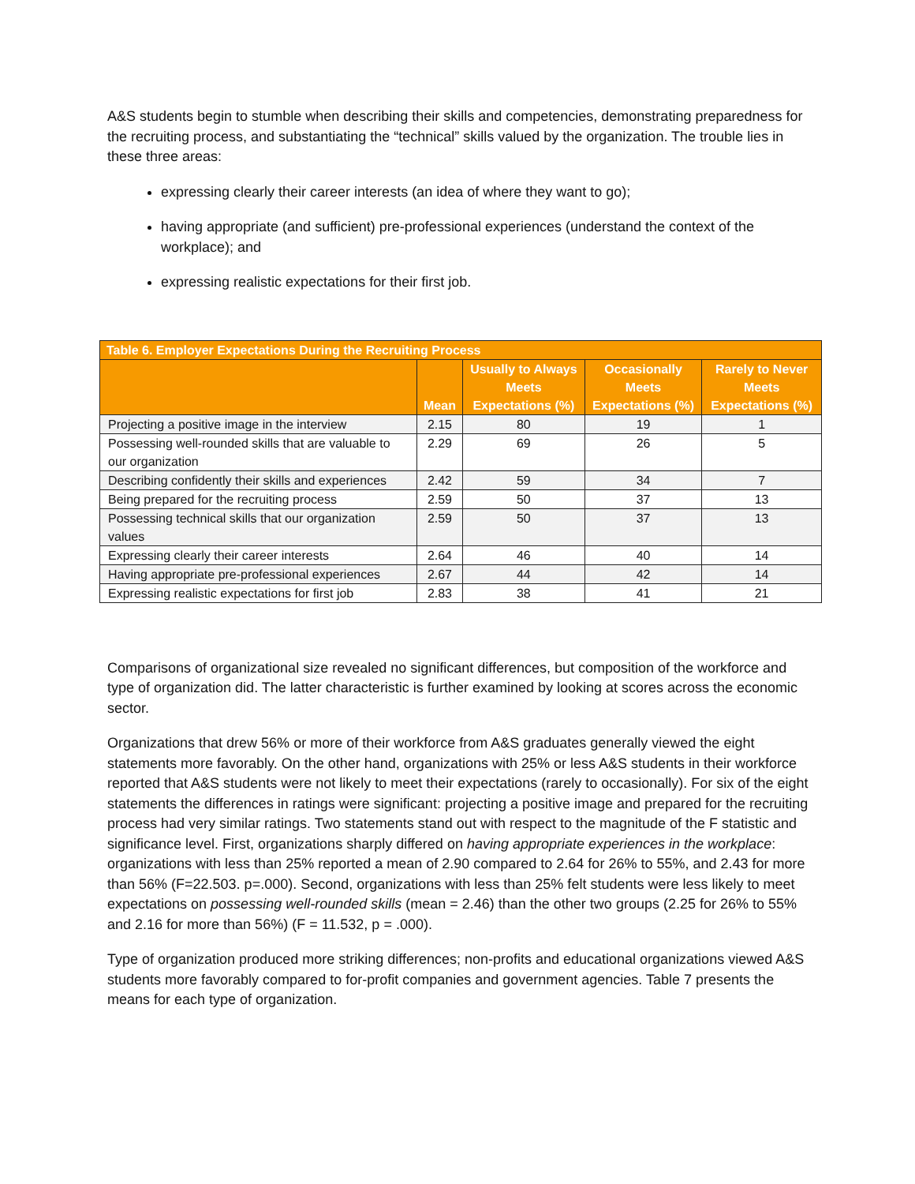A&S students begin to stumble when describing their skills and competencies, demonstrating preparedness for the recruiting process, and substantiating the “technical” skills valued by the organization. The trouble lies in these three areas:
expressing clearly their career interests (an idea of where they want to go);
having appropriate (and sufficient) pre-professional experiences (understand the context of the workplace); and
expressing realistic expectations for their first job.
| Table 6. Employer Expectations During the Recruiting Process | | | | |
| --- | --- | --- | --- | --- |
| | Mean | Usually to Always Meets Expectations (%) | Occasionally Meets Expectations (%) | Rarely to Never Meets Expectations (%) |
| Projecting a positive image in the interview | 2.15 | 80 | 19 | 1 |
| Possessing well-rounded skills that are valuable to our organization | 2.29 | 69 | 26 | 5 |
| Describing confidently their skills and experiences | 2.42 | 59 | 34 | 7 |
| Being prepared for the recruiting process | 2.59 | 50 | 37 | 13 |
| Possessing technical skills that our organization values | 2.59 | 50 | 37 | 13 |
| Expressing clearly their career interests | 2.64 | 46 | 40 | 14 |
| Having appropriate pre-professional experiences | 2.67 | 44 | 42 | 14 |
| Expressing realistic expectations for first job | 2.83 | 38 | 41 | 21 |
Comparisons of organizational size revealed no significant differences, but composition of the workforce and type of organization did. The latter characteristic is further examined by looking at scores across the economic sector.
Organizations that drew 56% or more of their workforce from A&S graduates generally viewed the eight statements more favorably. On the other hand, organizations with 25% or less A&S students in their workforce reported that A&S students were not likely to meet their expectations (rarely to occasionally). For six of the eight statements the differences in ratings were significant: projecting a positive image and prepared for the recruiting process had very similar ratings. Two statements stand out with respect to the magnitude of the F statistic and significance level. First, organizations sharply differed on having appropriate experiences in the workplace: organizations with less than 25% reported a mean of 2.90 compared to 2.64 for 26% to 55%, and 2.43 for more than 56% (F=22.503. p=.000). Second, organizations with less than 25% felt students were less likely to meet expectations on possessing well-rounded skills (mean = 2.46) than the other two groups (2.25 for 26% to 55% and 2.16 for more than 56%) (F = 11.532, p = .000).
Type of organization produced more striking differences; non-profits and educational organizations viewed A&S students more favorably compared to for-profit companies and government agencies. Table 7 presents the means for each type of organization.